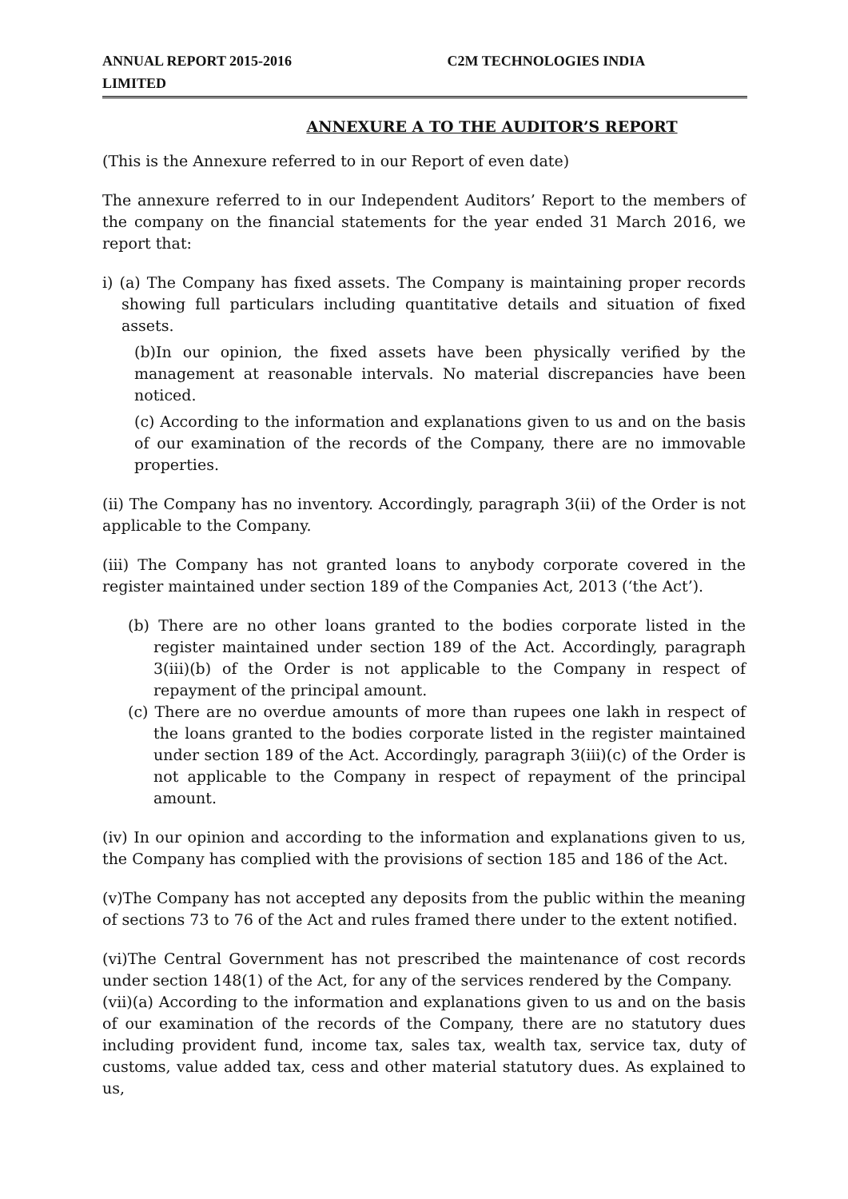ANNUAL REPORT 2015-2016 C2M TECHNOLOGIES INDIA
LIMITED
ANNEXURE A TO THE AUDITOR’S REPORT
(This is the Annexure referred to in our Report of even date)
The annexure referred to in our Independent Auditors’ Report to the members of the company on the financial statements for the year ended 31 March 2016, we report that:
i) (a) The Company has fixed assets. The Company is maintaining proper records showing full particulars including quantitative details and situation of fixed assets.
(b)In our opinion, the fixed assets have been physically verified by the management at reasonable intervals. No material discrepancies have been noticed.
(c) According to the information and explanations given to us and on the basis of our examination of the records of the Company, there are no immovable properties.
(ii) The Company has no inventory. Accordingly, paragraph 3(ii) of the Order is not applicable to the Company.
(iii) The Company has not granted loans to anybody corporate covered in the register maintained under section 189 of the Companies Act, 2013 (‘the Act’).
(b) There are no other loans granted to the bodies corporate listed in the register maintained under section 189 of the Act. Accordingly, paragraph 3(iii)(b) of the Order is not applicable to the Company in respect of repayment of the principal amount.
(c) There are no overdue amounts of more than rupees one lakh in respect of the loans granted to the bodies corporate listed in the register maintained under section 189 of the Act. Accordingly, paragraph 3(iii)(c) of the Order is not applicable to the Company in respect of repayment of the principal amount.
(iv) In our opinion and according to the information and explanations given to us, the Company has complied with the provisions of section 185 and 186 of the Act.
(v)The Company has not accepted any deposits from the public within the meaning of sections 73 to 76 of the Act and rules framed there under to the extent notified.
(vi)The Central Government has not prescribed the maintenance of cost records under section 148(1) of the Act, for any of the services rendered by the Company.
(vii)(a) According to the information and explanations given to us and on the basis of our examination of the records of the Company, there are no statutory dues including provident fund, income tax, sales tax, wealth tax, service tax, duty of customs, value added tax, cess and other material statutory dues. As explained to us,